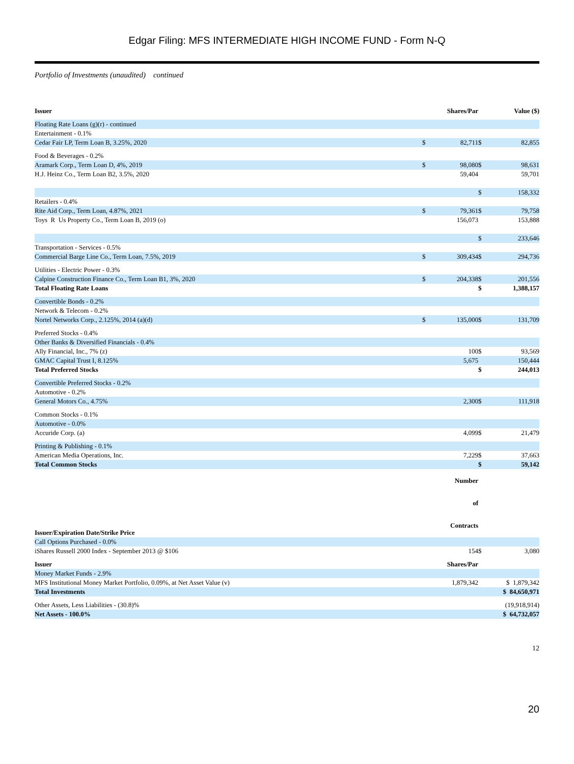Edgar Filing: MFS INTERMEDIATE HIGH INCOME FUND - Form N-Q
Portfolio of Investments (unaudited) continued
| Issuer | | Shares/Par | | Value ($) |
| --- | --- | --- | --- | --- |
| Floating Rate Loans (g)(r) - continued | | | | |
| Entertainment - 0.1% | | | | |
| Cedar Fair LP, Term Loan B, 3.25%, 2020 | $ | 82,711 | $ | 82,855 |
| Food & Beverages - 0.2% | | | | |
| Aramark Corp., Term Loan D, 4%, 2019 | $ | 98,080 | $ | 98,631 |
| H.J. Heinz Co., Term Loan B2, 3.5%, 2020 | | 59,404 | | 59,701 |
| | | | $ | 158,332 |
| Retailers - 0.4% | | | | |
| Rite Aid Corp., Term Loan, 4.87%, 2021 | $ | 79,361 | $ | 79,758 |
| Toys R Us Property Co., Term Loan B, 2019 (o) | | 156,073 | | 153,888 |
| | | | $ | 233,646 |
| Transportation - Services - 0.5% | | | | |
| Commercial Barge Line Co., Term Loan, 7.5%, 2019 | $ | 309,434 | $ | 294,736 |
| Utilities - Electric Power - 0.3% | | | | |
| Calpine Construction Finance Co., Term Loan B1, 3%, 2020 | $ | 204,338 | $ | 201,556 |
| Total Floating Rate Loans | | | $ | 1,388,157 |
| Convertible Bonds - 0.2% | | | | |
| Network & Telecom - 0.2% | | | | |
| Nortel Networks Corp., 2.125%, 2014 (a)(d) | $ | 135,000 | $ | 131,709 |
| Preferred Stocks - 0.4% | | | | |
| Other Banks & Diversified Financials - 0.4% | | | | |
| Ally Financial, Inc., 7% (z) | | 100 | $ | 93,569 |
| GMAC Capital Trust I, 8.125% | | 5,675 | | 150,444 |
| Total Preferred Stocks | | | $ | 244,013 |
| Convertible Preferred Stocks - 0.2% | | | | |
| Automotive - 0.2% | | | | |
| General Motors Co., 4.75% | | 2,300 | $ | 111,918 |
| Common Stocks - 0.1% | | | | |
| Automotive - 0.0% | | | | |
| Accuride Corp. (a) | | 4,099 | $ | 21,479 |
| Printing & Publishing - 0.1% | | | | |
| American Media Operations, Inc. | | 7,229 | $ | 37,663 |
| Total Common Stocks | | | $ | 59,142 |
| Issuer/Expiration Date/Strike Price | | Number of Contracts | | |
| Call Options Purchased - 0.0% | | | | |
| iShares Russell 2000 Index - September 2013 @ $106 | | 154 | $ | 3,080 |
| Issuer | | Shares/Par | | |
| Money Market Funds - 2.9% | | | | |
| MFS Institutional Money Market Portfolio, 0.09%, at Net Asset Value (v) | | 1,879,342 | | $ 1,879,342 |
| Total Investments | | | | $ 84,650,971 |
| Other Assets, Less Liabilities - (30.8)% | | | | (19,918,914) |
| Net Assets - 100.0% | | | | $ 64,732,057 |
12
20